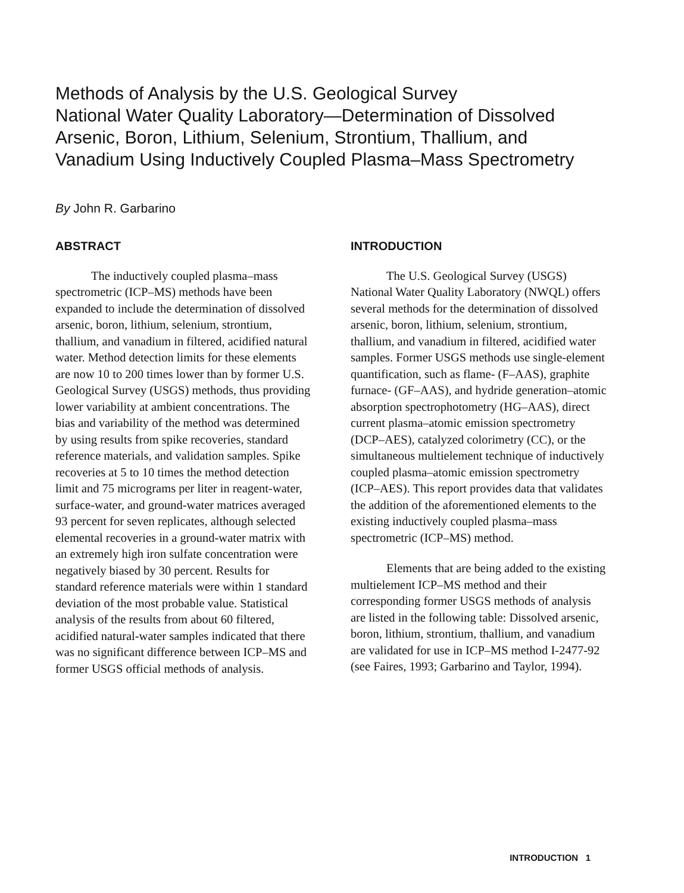Methods of Analysis by the U.S. Geological Survey
National Water Quality Laboratory—Determination of Dissolved
Arsenic, Boron, Lithium, Selenium, Strontium, Thallium, and
Vanadium Using Inductively Coupled Plasma–Mass Spectrometry
By John R. Garbarino
ABSTRACT
The inductively coupled plasma–mass spectrometric (ICP–MS) methods have been expanded to include the determination of dissolved arsenic, boron, lithium, selenium, strontium, thallium, and vanadium in filtered, acidified natural water. Method detection limits for these elements are now 10 to 200 times lower than by former U.S. Geological Survey (USGS) methods, thus providing lower variability at ambient concentrations. The bias and variability of the method was determined by using results from spike recoveries, standard reference materials, and validation samples. Spike recoveries at 5 to 10 times the method detection limit and 75 micrograms per liter in reagent-water, surface-water, and ground-water matrices averaged 93 percent for seven replicates, although selected elemental recoveries in a ground-water matrix with an extremely high iron sulfate concentration were negatively biased by 30 percent. Results for standard reference materials were within 1 standard deviation of the most probable value. Statistical analysis of the results from about 60 filtered, acidified natural-water samples indicated that there was no significant difference between ICP–MS and former USGS official methods of analysis.
INTRODUCTION
The U.S. Geological Survey (USGS) National Water Quality Laboratory (NWQL) offers several methods for the determination of dissolved arsenic, boron, lithium, selenium, strontium, thallium, and vanadium in filtered, acidified water samples. Former USGS methods use single-element quantification, such as flame- (F–AAS), graphite furnace- (GF–AAS), and hydride generation–atomic absorption spectrophotometry (HG–AAS), direct current plasma–atomic emission spectrometry (DCP–AES), catalyzed colorimetry (CC), or the simultaneous multielement technique of inductively coupled plasma–atomic emission spectrometry (ICP–AES). This report provides data that validates the addition of the aforementioned elements to the existing inductively coupled plasma–mass spectrometric (ICP–MS) method.
Elements that are being added to the existing multielement ICP–MS method and their corresponding former USGS methods of analysis are listed in the following table: Dissolved arsenic, boron, lithium, strontium, thallium, and vanadium are validated for use in ICP–MS method I-2477-92 (see Faires, 1993; Garbarino and Taylor, 1994).
INTRODUCTION 1